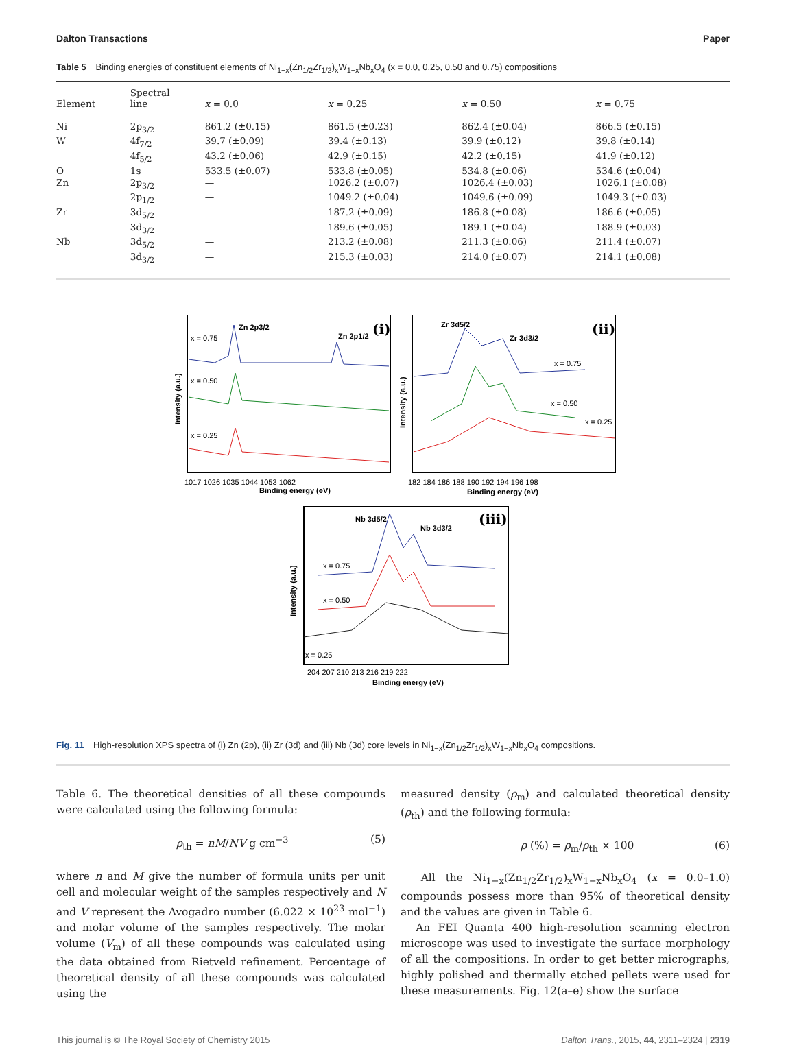Dalton Transactions Paper
Table 5 Binding energies of constituent elements of Ni<sub>1−x</sub>(Zn<sub>1/2</sub>Zr<sub>1/2</sub>)<sub>x</sub>W<sub>1−x</sub>Nb<sub>x</sub>O<sub>4</sub> (x = 0.0, 0.25, 0.50 and 0.75) compositions
| Element | Spectral line | x = 0.0 | x = 0.25 | x = 0.50 | x = 0.75 |
| --- | --- | --- | --- | --- | --- |
| Ni | 2p<sub>3/2</sub> | 861.2 (±0.15) | 861.5 (±0.23) | 862.4 (±0.04) | 866.5 (±0.15) |
| W | 4f<sub>7/2</sub> | 39.7 (±0.09) | 39.4 (±0.13) | 39.9 (±0.12) | 39.8 (±0.14) |
| | 4f<sub>5/2</sub> | 43.2 (±0.06) | 42.9 (±0.15) | 42.2 (±0.15) | 41.9 (±0.12) |
| O | 1s | 533.5 (±0.07) | 533.8 (±0.05) | 534.8 (±0.06) | 534.6 (±0.04) |
| Zn | 2p<sub>3/2</sub> | — | 1026.2 (±0.07) | 1026.4 (±0.03) | 1026.1 (±0.08) |
| | 2p<sub>1/2</sub> | — | 1049.2 (±0.04) | 1049.6 (±0.09) | 1049.3 (±0.03) |
| Zr | 3d<sub>5/2</sub> | — | 187.2 (±0.09) | 186.8 (±0.08) | 186.6 (±0.05) |
| | 3d<sub>3/2</sub> | — | 189.6 (±0.05) | 189.1 (±0.04) | 188.9 (±0.03) |
| Nb | 3d<sub>5/2</sub> | — | 213.2 (±0.08) | 211.3 (±0.06) | 211.4 (±0.07) |
| | 3d<sub>3/2</sub> | — | 215.3 (±0.03) | 214.0 (±0.07) | 214.1 (±0.08) |
(i)
Zn 2p3/2
Zn 2p1/2
x = 0.75
x = 0.50
x = 0.25
Intensity (a.u.)
1017 1026 1035 1044 1053 1062
Binding energy (eV)
(ii)
Zr 3d5/2
Zr 3d3/2
x = 0.75
x = 0.50
x = 0.25
Intensity (a.u.)
182 184 186 188 190 192 194 196 198
Binding energy (eV)
(iii)
Nb 3d5/2
Nb 3d3/2
x = 0.75
x = 0.50
x = 0.25
Intensity (a.u.)
204 207 210 213 216 219 222
Binding energy (eV)
Fig. 11 High-resolution XPS spectra of (i) Zn (2p), (ii) Zr (3d) and (iii) Nb (3d) core levels in Ni<sub>1−x</sub>(Zn<sub>1/2</sub>Zr<sub>1/2</sub>)<sub>x</sub>W<sub>1−x</sub>Nb<sub>x</sub>O<sub>4</sub> compositions.
Table 6. The theoretical densities of all these compounds were calculated using the following formula:
ρ<sub>th</sub> = nM/NV g cm<sup>−3</sup> (5)
where n and M give the number of formula units per unit cell and molecular weight of the samples respectively and N and V represent the Avogadro number (6.022 × 10<sup>23</sup> mol<sup>−1</sup>) and molar volume of the samples respectively. The molar volume (V<sub>m</sub>) of all these compounds was calculated using the data obtained from Rietveld refinement. Percentage of theoretical density of all these compounds was calculated using the
measured density (ρ<sub>m</sub>) and calculated theoretical density (ρ<sub>th</sub>) and the following formula:
ρ (%) = ρ<sub>m</sub>/ρ<sub>th</sub> × 100 (6)
All the Ni<sub>1−x</sub>(Zn<sub>1/2</sub>Zr<sub>1/2</sub>)<sub>x</sub>W<sub>1−x</sub>Nb<sub>x</sub>O<sub>4</sub> (x = 0.0–1.0) compounds possess more than 95% of theoretical density and the values are given in Table 6.
An FEI Quanta 400 high-resolution scanning electron microscope was used to investigate the surface morphology of all the compositions. In order to get better micrographs, highly polished and thermally etched pellets were used for these measurements. Fig. 12(a–e) show the surface
This journal is © The Royal Society of Chemistry 2015 Dalton Trans., 2015, 44, 2311–2324 | 2319